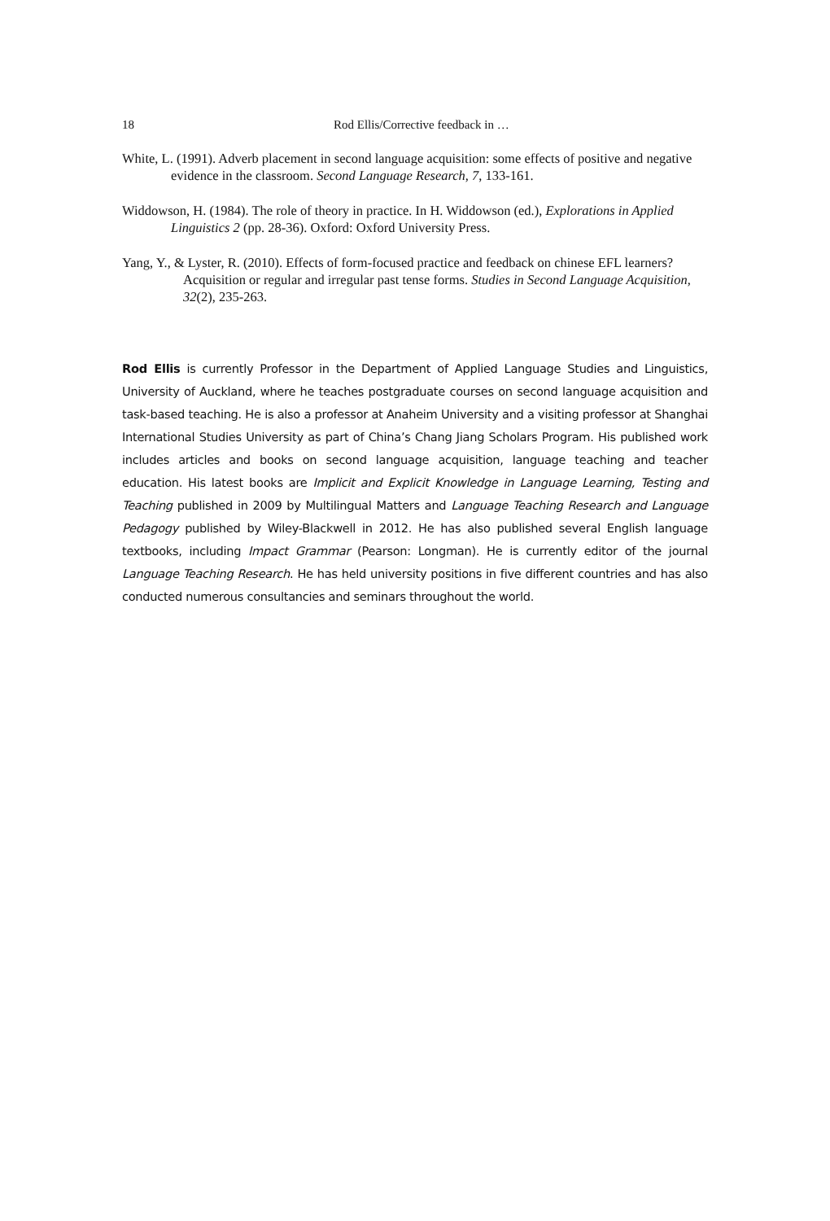18 Rod Ellis/Corrective feedback in …
White, L. (1991). Adverb placement in second language acquisition: some effects of positive and negative evidence in the classroom. Second Language Research, 7, 133-161.
Widdowson, H. (1984). The role of theory in practice. In H. Widdowson (ed.), Explorations in Applied Linguistics 2 (pp. 28-36). Oxford: Oxford University Press.
Yang, Y., & Lyster, R. (2010). Effects of form-focused practice and feedback on chinese EFL learners? Acquisition or regular and irregular past tense forms. Studies in Second Language Acquisition, 32(2), 235-263.
Rod Ellis is currently Professor in the Department of Applied Language Studies and Linguistics, University of Auckland, where he teaches postgraduate courses on second language acquisition and task-based teaching. He is also a professor at Anaheim University and a visiting professor at Shanghai International Studies University as part of China’s Chang Jiang Scholars Program. His published work includes articles and books on second language acquisition, language teaching and teacher education. His latest books are Implicit and Explicit Knowledge in Language Learning, Testing and Teaching published in 2009 by Multilingual Matters and Language Teaching Research and Language Pedagogy published by Wiley-Blackwell in 2012. He has also published several English language textbooks, including Impact Grammar (Pearson: Longman). He is currently editor of the journal Language Teaching Research. He has held university positions in five different countries and has also conducted numerous consultancies and seminars throughout the world.